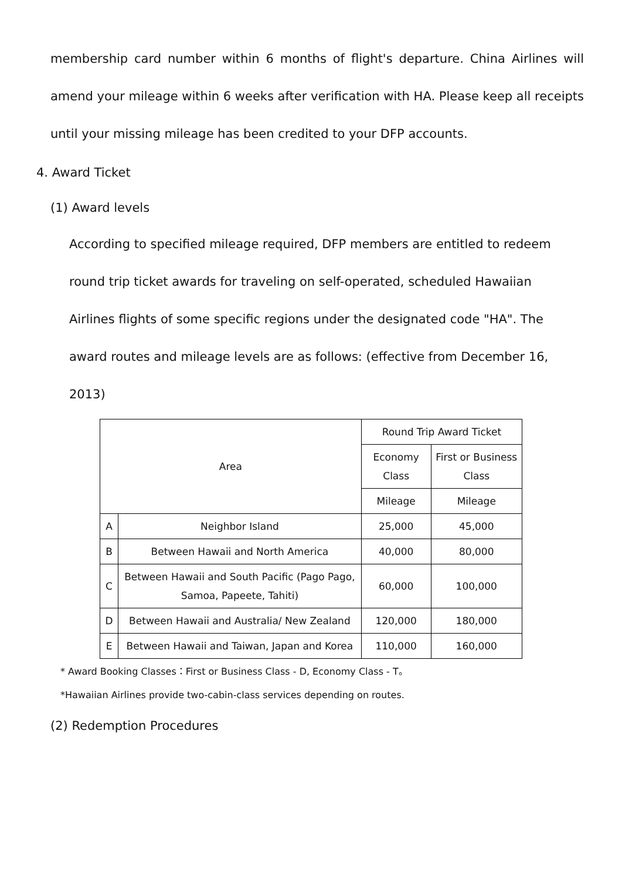membership card number within 6 months of flight's departure. China Airlines will amend your mileage within 6 weeks after verification with HA. Please keep all receipts until your missing mileage has been credited to your DFP accounts.
4. Award Ticket
(1) Award levels
According to specified mileage required, DFP members are entitled to redeem round trip ticket awards for traveling on self-operated, scheduled Hawaiian Airlines flights of some specific regions under the designated code "HA". The award routes and mileage levels are as follows: (effective from December 16, 2013)
| Area | | Round Trip Award Ticket | |
| --- | --- | --- | --- |
| | | Economy Class | First or Business Class |
| | | Mileage | Mileage |
| A | Neighbor Island | 25,000 | 45,000 |
| B | Between Hawaii and North America | 40,000 | 80,000 |
| C | Between Hawaii and South Pacific (Pago Pago, Samoa, Papeete, Tahiti) | 60,000 | 100,000 |
| D | Between Hawaii and Australia/ New Zealand | 120,000 | 180,000 |
| E | Between Hawaii and Taiwan, Japan and Korea | 110,000 | 160,000 |
* Award Booking Classes：First or Business Class - D, Economy Class - T。
*Hawaiian Airlines provide two-cabin-class services depending on routes.
(2) Redemption Procedures